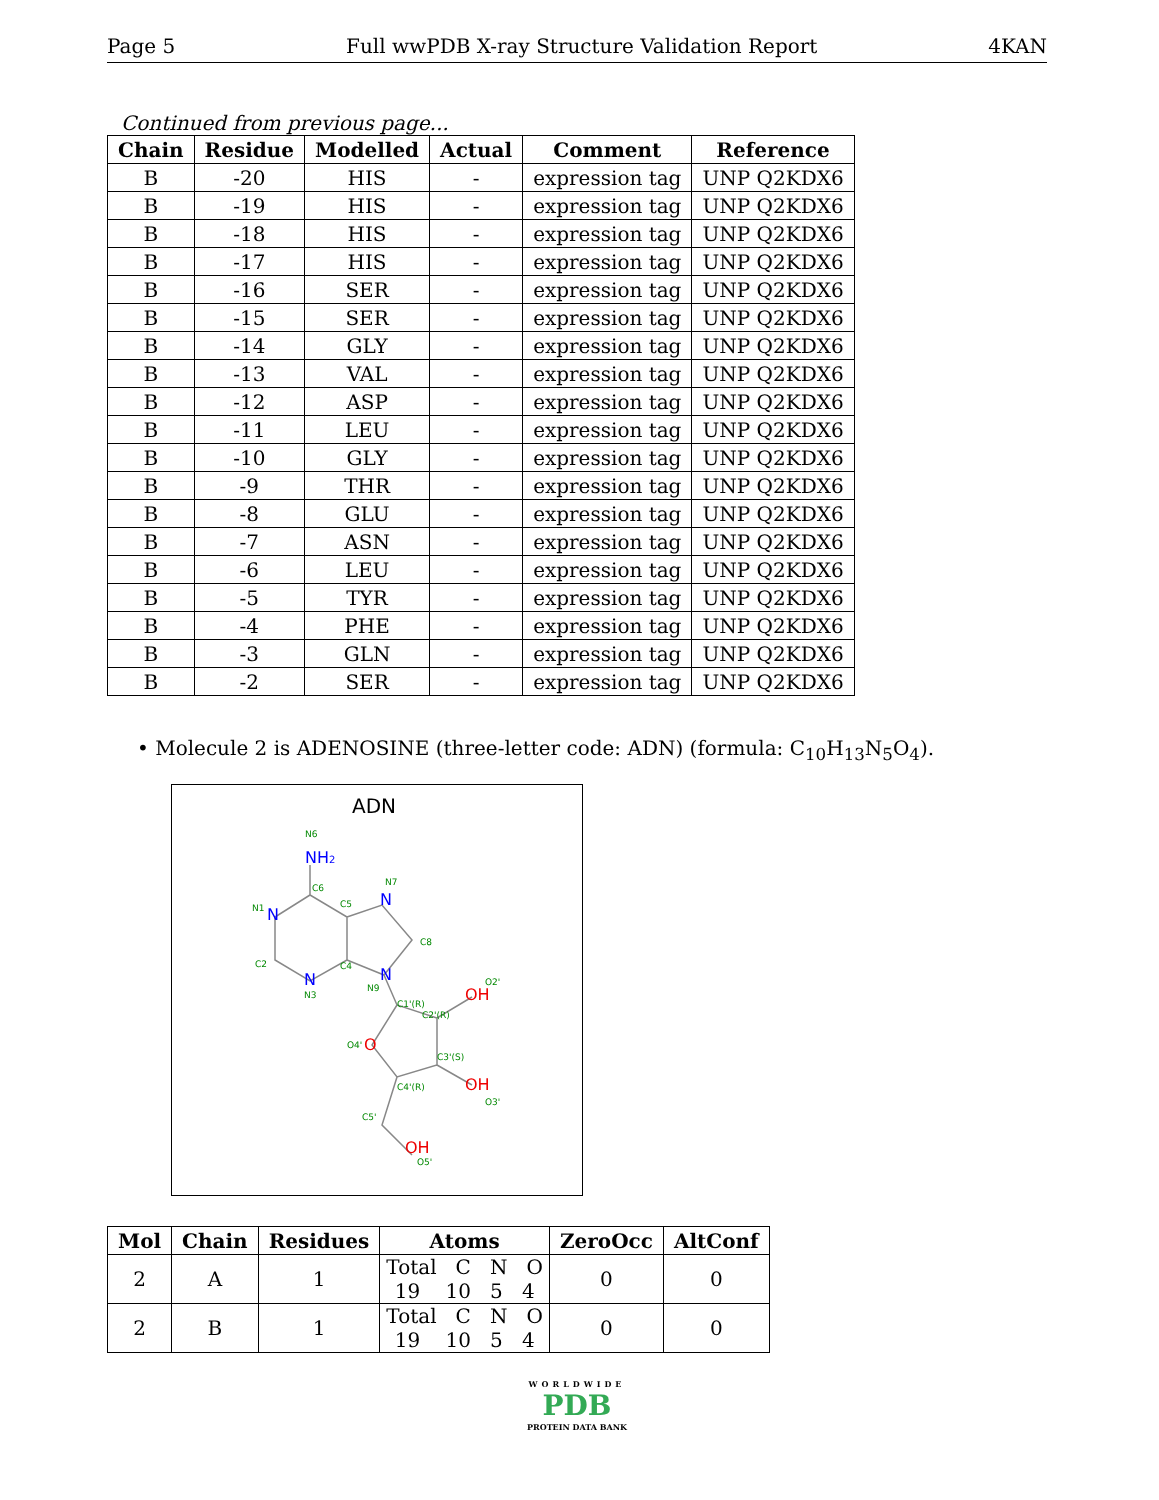Page 5 Full wwPDB X-ray Structure Validation Report 4KAN
Continued from previous page...
| Chain | Residue | Modelled | Actual | Comment | Reference |
| --- | --- | --- | --- | --- | --- |
| B | -20 | HIS | - | expression tag | UNP Q2KDX6 |
| B | -19 | HIS | - | expression tag | UNP Q2KDX6 |
| B | -18 | HIS | - | expression tag | UNP Q2KDX6 |
| B | -17 | HIS | - | expression tag | UNP Q2KDX6 |
| B | -16 | SER | - | expression tag | UNP Q2KDX6 |
| B | -15 | SER | - | expression tag | UNP Q2KDX6 |
| B | -14 | GLY | - | expression tag | UNP Q2KDX6 |
| B | -13 | VAL | - | expression tag | UNP Q2KDX6 |
| B | -12 | ASP | - | expression tag | UNP Q2KDX6 |
| B | -11 | LEU | - | expression tag | UNP Q2KDX6 |
| B | -10 | GLY | - | expression tag | UNP Q2KDX6 |
| B | -9 | THR | - | expression tag | UNP Q2KDX6 |
| B | -8 | GLU | - | expression tag | UNP Q2KDX6 |
| B | -7 | ASN | - | expression tag | UNP Q2KDX6 |
| B | -6 | LEU | - | expression tag | UNP Q2KDX6 |
| B | -5 | TYR | - | expression tag | UNP Q2KDX6 |
| B | -4 | PHE | - | expression tag | UNP Q2KDX6 |
| B | -3 | GLN | - | expression tag | UNP Q2KDX6 |
| B | -2 | SER | - | expression tag | UNP Q2KDX6 |
• Molecule 2 is ADENOSINE (three-letter code: ADN) (formula: C<sub>10</sub>H<sub>13</sub>N<sub>5</sub>O<sub>4</sub>).
ADN
NH2
N
N
N
N
O
OH
OH
OH
N6
C6
N1
C5
N7
C8
C2
C4
N3
N9
C1'(R)
C2'(R)
O2'
O4'
C3'(S)
C4'(R)
O3'
C5'
O5'
| Mol | Chain | Residues | Atoms | ZeroOcc | AltConf |
| --- | --- | --- | --- | --- | --- |
| 2 | A | 1 | Total C N O 19 10 5 4 | 0 | 0 |
| 2 | B | 1 | Total C N O 19 10 5 4 | 0 | 0 |
WORLDWIDE
PDB
PROTEIN DATA BANK